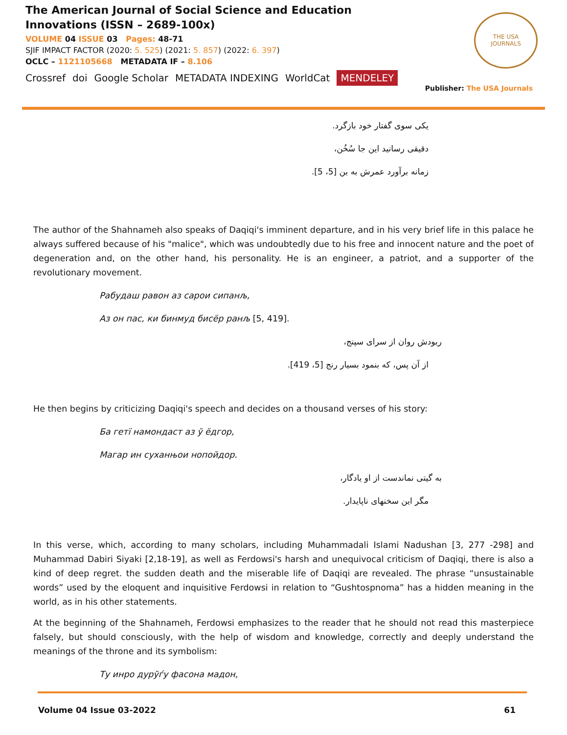The American Journal of Social Science and Education Innovations (ISSN – 2689-100x)
VOLUME 04 ISSUE 03 Pages: 48-71
SJIF IMPACT FACTOR (2020: 5. 525) (2021: 5. 857) (2022: 6. 397)
OCLC – 1121105668 METADATA IF – 8.106
Crossref doi Google Scholar METADATA INDEXING WorldCat MENDELEY
THE USA
JOURNALS
Publisher: The USA Journals
یکی سوی گفتار خود بازگرد.
دقیقی رسانید این جا سُخُن،
زمانه برآورد عمرش به بن [5، 5].
The author of the Shahnameh also speaks of Daqiqi's imminent departure, and in his very brief life in this palace he always suffered because of his "malice", which was undoubtedly due to his free and innocent nature and the poet of degeneration and, on the other hand, his personality. He is an engineer, a patriot, and a supporter of the revolutionary movement.
Рабудаш равон аз сарои сипанљ,
Аз он пас, ки бинмуд бисёр ранљ [5, 419].
ربودش روان از سرای سپنج،
از آن پس، که بنمود بسیار رنج [5، 419].
He then begins by criticizing Daqiqi's speech and decides on a thousand verses of his story:
Ба гетї намондаст аз ў ёдгор,
Магар ин суханњои нопойдор.
به گیتی نماندست از او یادگار،
مگر این سخنهای ناپایدار.
In this verse, which, according to many scholars, including Muhammadali Islami Nadushan [3, 277 -298] and Muhammad Dabiri Siyaki [2,18-19], as well as Ferdowsi's harsh and unequivocal criticism of Daqiqi, there is also a kind of deep regret. the sudden death and the miserable life of Daqiqi are revealed. The phrase “unsustainable words” used by the eloquent and inquisitive Ferdowsi in relation to “Gushtospnoma” has a hidden meaning in the world, as in his other statements.
At the beginning of the Shahnameh, Ferdowsi emphasizes to the reader that he should not read this masterpiece falsely, but should consciously, with the help of wisdom and knowledge, correctly and deeply understand the meanings of the throne and its symbolism:
Ту инро дурўѓу фасона мадон,
Volume 04 Issue 03-2022 61